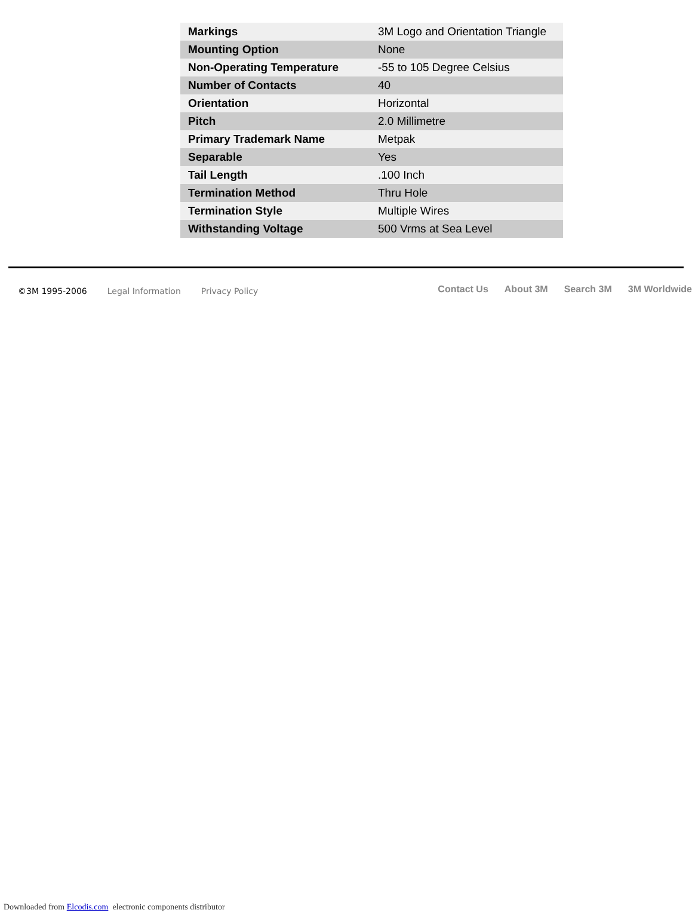| Markings | 3M Logo and Orientation Triangle |
| Mounting Option | None |
| Non-Operating Temperature | -55 to 105 Degree Celsius |
| Number of Contacts | 40 |
| Orientation | Horizontal |
| Pitch | 2.0 Millimetre |
| Primary Trademark Name | Metpak |
| Separable | Yes |
| Tail Length | .100 Inch |
| Termination Method | Thru Hole |
| Termination Style | Multiple Wires |
| Withstanding Voltage | 500 Vrms at Sea Level |
©3M 1995-2006 Legal Information Privacy Policy
Contact Us About 3M Search 3M 3M Worldwide
Downloaded from Elcodis.com electronic components distributor